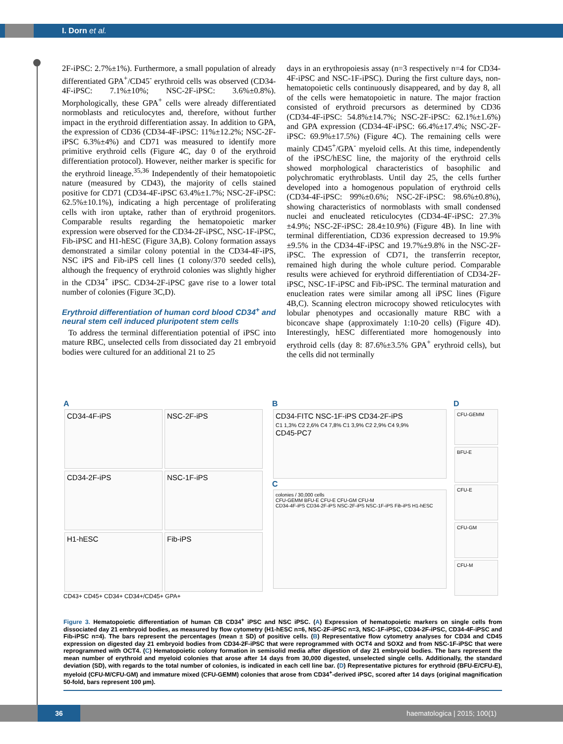I. Dorn et al.
2F-iPSC: 2.7%±1%). Furthermore, a small population of already differentiated GPA<sup>+</sup>/CD45<sup>-</sup> erythroid cells was observed (CD34-4F-iPSC: 7.1%±10%; NSC-2F-iPSC: 3.6%±0.8%). Morphologically, these GPA<sup>+</sup> cells were already differentiated normoblasts and reticulocytes and, therefore, without further impact in the erythroid differentiation assay. In addition to GPA, the expression of CD36 (CD34-4F-iPSC: 11%±12.2%; NSC-2F-iPSC 6.3%±4%) and CD71 was measured to identify more primitive erythroid cells (Figure 4C, day 0 of the erythroid differentiation protocol). However, neither marker is specific for the erythroid lineage.<sup>35,36</sup> Independently of their hematopoietic nature (measured by CD43), the majority of cells stained positive for CD71 (CD34-4F-iPSC 63.4%±1.7%; NSC-2F-iPSC: 62.5%±10.1%), indicating a high percentage of proliferating cells with iron uptake, rather than of erythroid progenitors. Comparable results regarding the hematopoietic marker expression were observed for the CD34-2F-iPSC, NSC-1F-iPSC, Fib-iPSC and H1-hESC (Figure 3A,B). Colony formation assays demonstrated a similar colony potential in the CD34-4F-iPS, NSC iPS and Fib-iPS cell lines (1 colony/370 seeded cells), although the frequency of erythroid colonies was slightly higher in the CD34<sup>+</sup> iPSC. CD34-2F-iPSC gave rise to a lower total number of colonies (Figure 3C,D).
Erythroid differentiation of human cord blood CD34<sup>+</sup> and neural stem cell induced pluripotent stem cells
To address the terminal differentiation potential of iPSC into mature RBC, unselected cells from dissociated day 21 embryoid bodies were cultured for an additional 21 to 25
days in an erythropoiesis assay (n=3 respectively n=4 for CD34-4F-iPSC and NSC-1F-iPSC). During the first culture days, non-hematopoietic cells continuously disappeared, and by day 8, all of the cells were hematopoietic in nature. The major fraction consisted of erythroid precursors as determined by CD36 (CD34-4F-iPSC: 54.8%±14.7%; NSC-2F-iPSC: 62.1%±1.6%) and GPA expression (CD34-4F-iPSC: 66.4%±17.4%; NSC-2F-iPSC: 69.9%±17.5%) (Figure 4C). The remaining cells were mainly CD45<sup>+</sup>/GPA<sup>-</sup> myeloid cells. At this time, independently of the iPSC/hESC line, the majority of the erythroid cells showed morphological characteristics of basophilic and polychromatic erythroblasts. Until day 25, the cells further developed into a homogenous population of erythroid cells (CD34-4F-iPSC: 99%±0.6%; NSC-2F-iPSC: 98.6%±0.8%), showing characteristics of normoblasts with small condensed nuclei and enucleated reticulocytes (CD34-4F-iPSC: 27.3%±4.9%; NSC-2F-iPSC: 28.4±10.9%) (Figure 4B). In line with terminal differentiation, CD36 expression decreased to 19.9%±9.5% in the CD34-4F-iPSC and 19.7%±9.8% in the NSC-2F-iPSC. The expression of CD71, the transferrin receptor, remained high during the whole culture period. Comparable results were achieved for erythroid differentiation of CD34-2F-iPSC, NSC-1F-iPSC and Fib-iPSC. The terminal maturation and enucleation rates were similar among all iPSC lines (Figure 4B,C). Scanning electron microcopy showed reticulocytes with lobular phenotypes and occasionally mature RBC with a biconcave shape (approximately 1:10-20 cells) (Figure 4D). Interestingly, hESC differentiated more homogenously into erythroid cells (day 8: 87.6%±3.5% GPA<sup>+</sup> erythroid cells), but the cells did not terminally
A
CD34-4F-iPS NSC-2F-iPS CD34-2F-iPS NSC-1F-iPS H1-hESC Fib-iPS
CD43+ CD45+ CD34+ CD34+/CD45+ GPA+
B
CD34-FITC NSC-1F-iPS CD34-2F-iPS
C1 1,3% C2 2,6% C4 7,8% C1 3,9% C2 2,9% C4 9,9%
CD45-PC7
C
colonies / 30,000 cells
CFU-GEMM BFU-E CFU-E CFU-GM CFU-M
CD34-4F-iPS CD34-2F-iPS NSC-2F-iPS NSC-1F-iPS Fib-iPS H1-hESC
D
CFU-GEMM BFU-E CFU-E CFU-GM CFU-M
Figure 3. Hematopoietic differentiation of human CB CD34<sup>+</sup> iPSC and NSC iPSC. (A) Expression of hematopoietic markers on single cells from dissociated day 21 embryoid bodies, as measured by flow cytometry (H1-hESC n=6, NSC-2F-iPSC n=3, NSC-1F-iPSC, CD34-2F-iPSC, CD34-4F-iPSC and Fib-iPSC n=4). The bars represent the percentages (mean ± SD) of positive cells. (B) Representative flow cytometry analyses for CD34 and CD45 expression on digested day 21 embryoid bodies from CD34-2F-iPSC that were reprogrammed with OCT4 and SOX2 and from NSC-1F-iPSC that were reprogrammed with OCT4. (C) Hematopoietic colony formation in semisolid media after digestion of day 21 embryoid bodies. The bars represent the mean number of erythroid and myeloid colonies that arose after 14 days from 30,000 digested, unselected single cells. Additionally, the standard deviation (SD), with regards to the total number of colonies, is indicated in each cell line bar. (D) Representative pictures for erythroid (BFU-E/CFU-E), myeloid (CFU-M/CFU-GM) and immature mixed (CFU-GEMM) colonies that arose from CD34<sup>+</sup>-derived iPSC, scored after 14 days (original magnification 50-fold, bars represent 100 µm).
36 haematologica | 2015; 100(1)